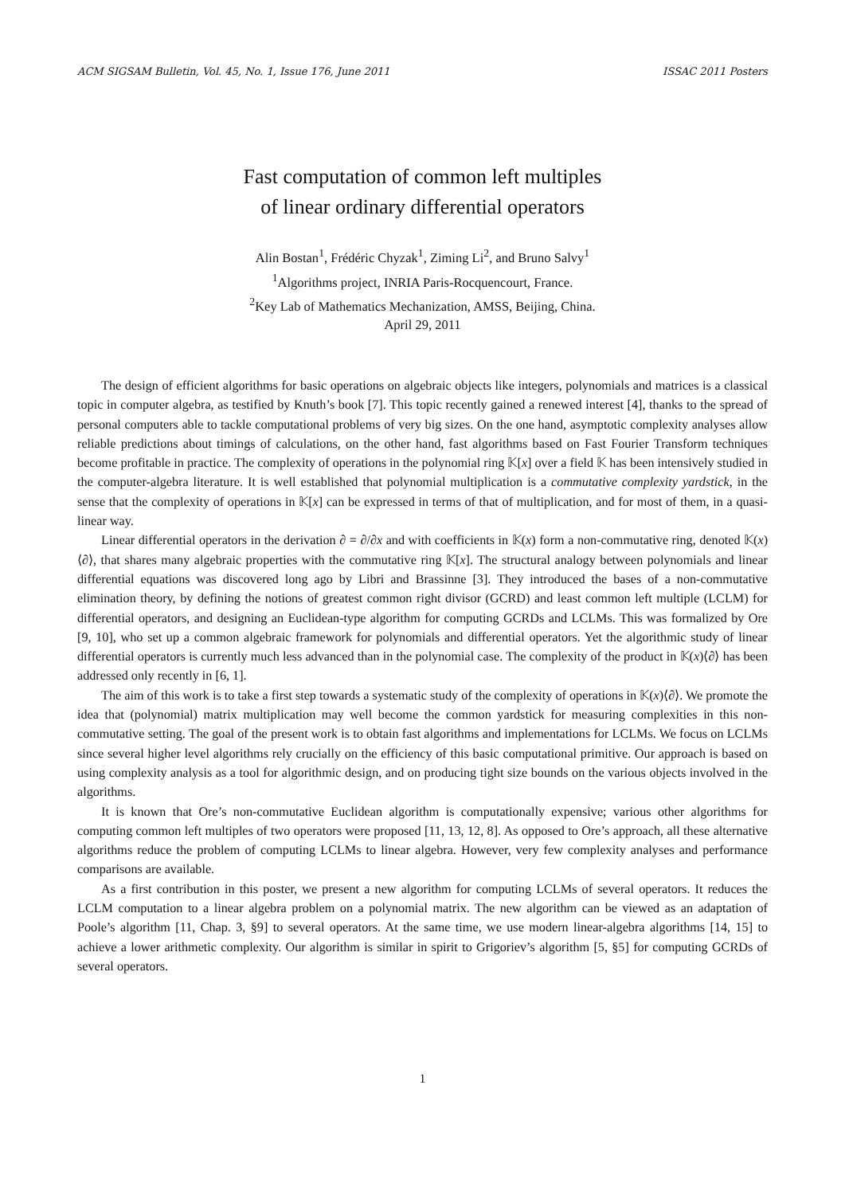ACM SIGSAM Bulletin, Vol. 45, No. 1, Issue 176, June 2011 ISSAC 2011 Posters
Fast computation of common left multiples
of linear ordinary differential operators
Alin Bostan<sup>1</sup>, Frédéric Chyzak<sup>1</sup>, Ziming Li<sup>2</sup>, and Bruno Salvy<sup>1</sup>
<sup>1</sup> Algorithms project, INRIA Paris-Rocquencourt, France.
<sup>2</sup> Key Lab of Mathematics Mechanization, AMSS, Beijing, China.
April 29, 2011
The design of efficient algorithms for basic operations on algebraic objects like integers, polynomials and matrices is a classical topic in computer algebra, as testified by Knuth’s book [7]. This topic recently gained a renewed interest [4], thanks to the spread of personal computers able to tackle computational problems of very big sizes. On the one hand, asymptotic complexity analyses allow reliable predictions about timings of calculations, on the other hand, fast algorithms based on Fast Fourier Transform techniques become profitable in practice. The complexity of operations in the polynomial ring 𝕂[x] over a field 𝕂 has been intensively studied in the computer-algebra literature. It is well established that polynomial multiplication is a commutative complexity yardstick, in the sense that the complexity of operations in 𝕂[x] can be expressed in terms of that of multiplication, and for most of them, in a quasi-linear way.
Linear differential operators in the derivation ∂ = ∂/∂x and with coefficients in 𝕂(x) form a non-commutative ring, denoted 𝕂(x)⟨∂⟩, that shares many algebraic properties with the commutative ring 𝕂[x]. The structural analogy between polynomials and linear differential equations was discovered long ago by Libri and Brassinne [3]. They introduced the bases of a non-commutative elimination theory, by defining the notions of greatest common right divisor (GCRD) and least common left multiple (LCLM) for differential operators, and designing an Euclidean-type algorithm for computing GCRDs and LCLMs. This was formalized by Ore [9, 10], who set up a common algebraic framework for polynomials and differential operators. Yet the algorithmic study of linear differential operators is currently much less advanced than in the polynomial case. The complexity of the product in 𝕂(x)⟨∂⟩ has been addressed only recently in [6, 1].
The aim of this work is to take a first step towards a systematic study of the complexity of operations in 𝕂(x)⟨∂⟩. We promote the idea that (polynomial) matrix multiplication may well become the common yardstick for measuring complexities in this non-commutative setting. The goal of the present work is to obtain fast algorithms and implementations for LCLMs. We focus on LCLMs since several higher level algorithms rely crucially on the efficiency of this basic computational primitive. Our approach is based on using complexity analysis as a tool for algorithmic design, and on producing tight size bounds on the various objects involved in the algorithms.
It is known that Ore’s non-commutative Euclidean algorithm is computationally expensive; various other algorithms for computing common left multiples of two operators were proposed [11, 13, 12, 8]. As opposed to Ore’s approach, all these alternative algorithms reduce the problem of computing LCLMs to linear algebra. However, very few complexity analyses and performance comparisons are available.
As a first contribution in this poster, we present a new algorithm for computing LCLMs of several operators. It reduces the LCLM computation to a linear algebra problem on a polynomial matrix. The new algorithm can be viewed as an adaptation of Poole’s algorithm [11, Chap. 3, §9] to several operators. At the same time, we use modern linear-algebra algorithms [14, 15] to achieve a lower arithmetic complexity. Our algorithm is similar in spirit to Grigoriev’s algorithm [5, §5] for computing GCRDs of several operators.
1